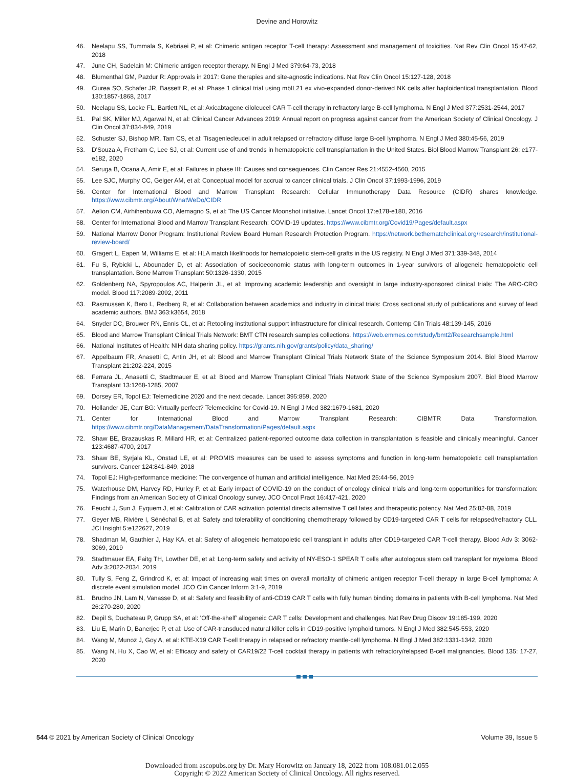Devine and Horowitz
46. Neelapu SS, Tummala S, Kebriaei P, et al: Chimeric antigen receptor T-cell therapy: Assessment and management of toxicities. Nat Rev Clin Oncol 15:47-62, 2018
47. June CH, Sadelain M: Chimeric antigen receptor therapy. N Engl J Med 379:64-73, 2018
48. Blumenthal GM, Pazdur R: Approvals in 2017: Gene therapies and site-agnostic indications. Nat Rev Clin Oncol 15:127-128, 2018
49. Ciurea SO, Schafer JR, Bassett R, et al: Phase 1 clinical trial using mbIL21 ex vivo-expanded donor-derived NK cells after haploidentical transplantation. Blood 130:1857-1868, 2017
50. Neelapu SS, Locke FL, Bartlett NL, et al: Axicabtagene ciloleucel CAR T-cell therapy in refractory large B-cell lymphoma. N Engl J Med 377:2531-2544, 2017
51. Pal SK, Miller MJ, Agarwal N, et al: Clinical Cancer Advances 2019: Annual report on progress against cancer from the American Society of Clinical Oncology. J Clin Oncol 37:834-849, 2019
52. Schuster SJ, Bishop MR, Tam CS, et al: Tisagenlecleucel in adult relapsed or refractory diffuse large B-cell lymphoma. N Engl J Med 380:45-56, 2019
53. D'Souza A, Fretham C, Lee SJ, et al: Current use of and trends in hematopoietic cell transplantation in the United States. Biol Blood Marrow Transplant 26: e177-e182, 2020
54. Seruga B, Ocana A, Amir E, et al: Failures in phase III: Causes and consequences. Clin Cancer Res 21:4552-4560, 2015
55. Lee SJC, Murphy CC, Geiger AM, et al: Conceptual model for accrual to cancer clinical trials. J Clin Oncol 37:1993-1996, 2019
56. Center for International Blood and Marrow Transplant Research: Cellular Immunotherapy Data Resource (CIDR) shares knowledge. https://www.cibmtr.org/About/WhatWeDo/CIDR
57. Aelion CM, Airhihenbuwa CO, Alemagno S, et al: The US Cancer Moonshot initiative. Lancet Oncol 17:e178-e180, 2016
58. Center for International Blood and Marrow Transplant Research: COVID-19 updates. https://www.cibmtr.org/Covid19/Pages/default.aspx
59. National Marrow Donor Program: Institutional Review Board Human Research Protection Program. https://network.bethematchclinical.org/research/institutional-review-board/
60. Gragert L, Eapen M, Williams E, et al: HLA match likelihoods for hematopoietic stem-cell grafts in the US registry. N Engl J Med 371:339-348, 2014
61. Fu S, Rybicki L, Abounader D, et al: Association of socioeconomic status with long-term outcomes in 1-year survivors of allogeneic hematopoietic cell transplantation. Bone Marrow Transplant 50:1326-1330, 2015
62. Goldenberg NA, Spyropoulos AC, Halperin JL, et al: Improving academic leadership and oversight in large industry-sponsored clinical trials: The ARO-CRO model. Blood 117:2089-2092, 2011
63. Rasmussen K, Bero L, Redberg R, et al: Collaboration between academics and industry in clinical trials: Cross sectional study of publications and survey of lead academic authors. BMJ 363:k3654, 2018
64. Snyder DC, Brouwer RN, Ennis CL, et al: Retooling institutional support infrastructure for clinical research. Contemp Clin Trials 48:139-145, 2016
65. Blood and Marrow Transplant Clinical Trials Network: BMT CTN research samples collections. https://web.emmes.com/study/bmt2/Researchsample.html
66. National Institutes of Health: NIH data sharing policy. https://grants.nih.gov/grants/policy/data_sharing/
67. Appelbaum FR, Anasetti C, Antin JH, et al: Blood and Marrow Transplant Clinical Trials Network State of the Science Symposium 2014. Biol Blood Marrow Transplant 21:202-224, 2015
68. Ferrara JL, Anasetti C, Stadtmauer E, et al: Blood and Marrow Transplant Clinical Trials Network State of the Science Symposium 2007. Biol Blood Marrow Transplant 13:1268-1285, 2007
69. Dorsey ER, Topol EJ: Telemedicine 2020 and the next decade. Lancet 395:859, 2020
70. Hollander JE, Carr BG: Virtually perfect? Telemedicine for Covid-19. N Engl J Med 382:1679-1681, 2020
71. Center for International Blood and Marrow Transplant Research: CIBMTR Data Transformation. https://www.cibmtr.org/DataManagement/DataTransformation/Pages/default.aspx
72. Shaw BE, Brazauskas R, Millard HR, et al: Centralized patient-reported outcome data collection in transplantation is feasible and clinically meaningful. Cancer 123:4687-4700, 2017
73. Shaw BE, Syrjala KL, Onstad LE, et al: PROMIS measures can be used to assess symptoms and function in long-term hematopoietic cell transplantation survivors. Cancer 124:841-849, 2018
74. Topol EJ: High-performance medicine: The convergence of human and artificial intelligence. Nat Med 25:44-56, 2019
75. Waterhouse DM, Harvey RD, Hurley P, et al: Early impact of COVID-19 on the conduct of oncology clinical trials and long-term opportunities for transformation: Findings from an American Society of Clinical Oncology survey. JCO Oncol Pract 16:417-421, 2020
76. Feucht J, Sun J, Eyquem J, et al: Calibration of CAR activation potential directs alternative T cell fates and therapeutic potency. Nat Med 25:82-88, 2019
77. Geyer MB, Rivière I, Sénéchal B, et al: Safety and tolerability of conditioning chemotherapy followed by CD19-targeted CAR T cells for relapsed/refractory CLL. JCI Insight 5:e122627, 2019
78. Shadman M, Gauthier J, Hay KA, et al: Safety of allogeneic hematopoietic cell transplant in adults after CD19-targeted CAR T-cell therapy. Blood Adv 3: 3062-3069, 2019
79. Stadtmauer EA, Faitg TH, Lowther DE, et al: Long-term safety and activity of NY-ESO-1 SPEAR T cells after autologous stem cell transplant for myeloma. Blood Adv 3:2022-2034, 2019
80. Tully S, Feng Z, Grindrod K, et al: Impact of increasing wait times on overall mortality of chimeric antigen receptor T-cell therapy in large B-cell lymphoma: A discrete event simulation model. JCO Clin Cancer Inform 3:1-9, 2019
81. Brudno JN, Lam N, Vanasse D, et al: Safety and feasibility of anti-CD19 CAR T cells with fully human binding domains in patients with B-cell lymphoma. Nat Med 26:270-280, 2020
82. Depil S, Duchateau P, Grupp SA, et al: 'Off-the-shelf' allogeneic CAR T cells: Development and challenges. Nat Rev Drug Discov 19:185-199, 2020
83. Liu E, Marin D, Banerjee P, et al: Use of CAR-transduced natural killer cells in CD19-positive lymphoid tumors. N Engl J Med 382:545-553, 2020
84. Wang M, Munoz J, Goy A, et al: KTE-X19 CAR T-cell therapy in relapsed or refractory mantle-cell lymphoma. N Engl J Med 382:1331-1342, 2020
85. Wang N, Hu X, Cao W, et al: Efficacy and safety of CAR19/22 T-cell cocktail therapy in patients with refractory/relapsed B-cell malignancies. Blood 135: 17-27, 2020
544 © 2021 by American Society of Clinical Oncology Volume 39, Issue 5
Downloaded from ascopubs.org by Dr. Mary Horowitz on January 18, 2022 from 108.081.012.055
Copyright © 2022 American Society of Clinical Oncology. All rights reserved.